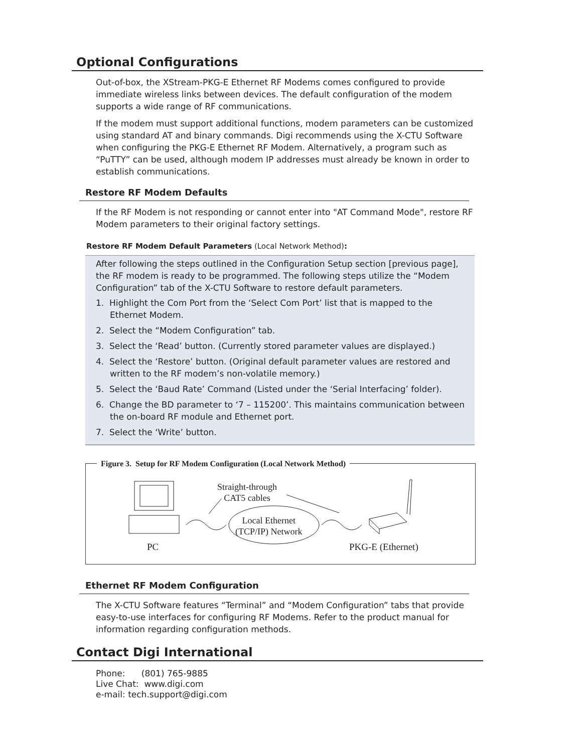Optional Configurations
Out-of-box, the XStream-PKG-E Ethernet RF Modems comes configured to provide immediate wireless links between devices. The default configuration of the modem supports a wide range of RF communications.
If the modem must support additional functions, modem parameters can be customized using standard AT and binary commands. Digi recommends using the X-CTU Software when configuring the PKG-E Ethernet RF Modem. Alternatively, a program such as “PuTTY” can be used, although modem IP addresses must already be known in order to establish communications.
Restore RF Modem Defaults
If the RF Modem is not responding or cannot enter into "AT Command Mode", restore RF Modem parameters to their original factory settings.
Restore RF Modem Default Parameters (Local Network Method):
After following the steps outlined in the Configuration Setup section [previous page], the RF modem is ready to be programmed. The following steps utilize the “Modem Configuration” tab of the X-CTU Software to restore default parameters.
1. Highlight the Com Port from the ‘Select Com Port’ list that is mapped to the Ethernet Modem.
2. Select the “Modem Configuration” tab.
3. Select the ‘Read’ button. (Currently stored parameter values are displayed.)
4. Select the ‘Restore’ button. (Original default parameter values are restored and written to the RF modem’s non-volatile memory.)
5. Select the ‘Baud Rate’ Command (Listed under the ‘Serial Interfacing’ folder).
6. Change the BD parameter to ‘7 – 115200’. This maintains communication between the on-board RF module and Ethernet port.
7. Select the ‘Write’ button.
Figure 3. Setup for RF Modem Configuration (Local Network Method)
Straight-through
CAT5 cables
Local Ethernet
(TCP/IP) Network
PC PKG-E (Ethernet)
Ethernet RF Modem Configuration
The X-CTU Software features “Terminal” and “Modem Configuration” tabs that provide easy-to-use interfaces for configuring RF Modems. Refer to the product manual for information regarding configuration methods.
Contact Digi International
Phone: (801) 765-9885
Live Chat: www.digi.com
e-mail: tech.support@digi.com